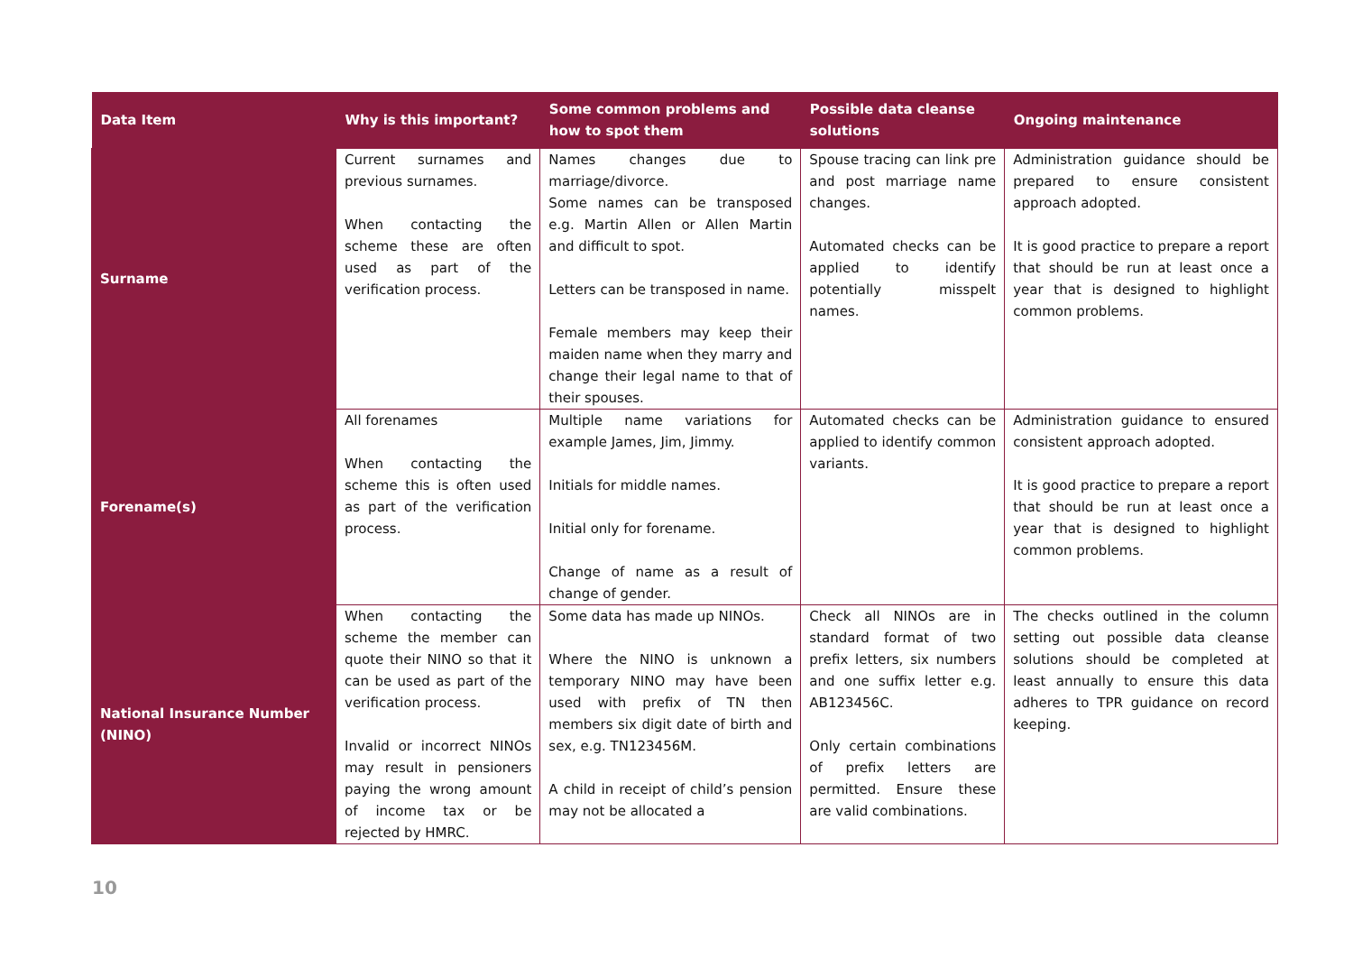| Data Item | Why is this important? | Some common problems and how to spot them | Possible data cleanse solutions | Ongoing maintenance |
| --- | --- | --- | --- | --- |
| Surname | Current surnames and previous surnames. When contacting the scheme these are often used as part of the verification process. | Names changes due to marriage/divorce. Some names can be transposed e.g. Martin Allen or Allen Martin and difficult to spot. Letters can be transposed in name. Female members may keep their maiden name when they marry and change their legal name to that of their spouses. | Spouse tracing can link pre and post marriage name changes. Automated checks can be applied to identify potentially misspelt names. | Administration guidance should be prepared to ensure consistent approach adopted. It is good practice to prepare a report that should be run at least once a year that is designed to highlight common problems. |
| Forename(s) | All forenames When contacting the scheme this is often used as part of the verification process. | Multiple name variations for example James, Jim, Jimmy. Initials for middle names. Initial only for forename. Change of name as a result of change of gender. | Automated checks can be applied to identify common variants. | Administration guidance to ensured consistent approach adopted. It is good practice to prepare a report that should be run at least once a year that is designed to highlight common problems. |
| National Insurance Number (NINO) | When contacting the scheme the member can quote their NINO so that it can be used as part of the verification process. Invalid or incorrect NINOs may result in pensioners paying the wrong amount of income tax or be rejected by HMRC. | Some data has made up NINOs. Where the NINO is unknown a temporary NINO may have been used with prefix of TN then members six digit date of birth and sex, e.g. TN123456M. A child in receipt of child’s pension may not be allocated a | Check all NINOs are in standard format of two prefix letters, six numbers and one suffix letter e.g. AB123456C. Only certain combinations of prefix letters are permitted. Ensure these are valid combinations. | The checks outlined in the column setting out possible data cleanse solutions should be completed at least annually to ensure this data adheres to TPR guidance on record keeping. |
10